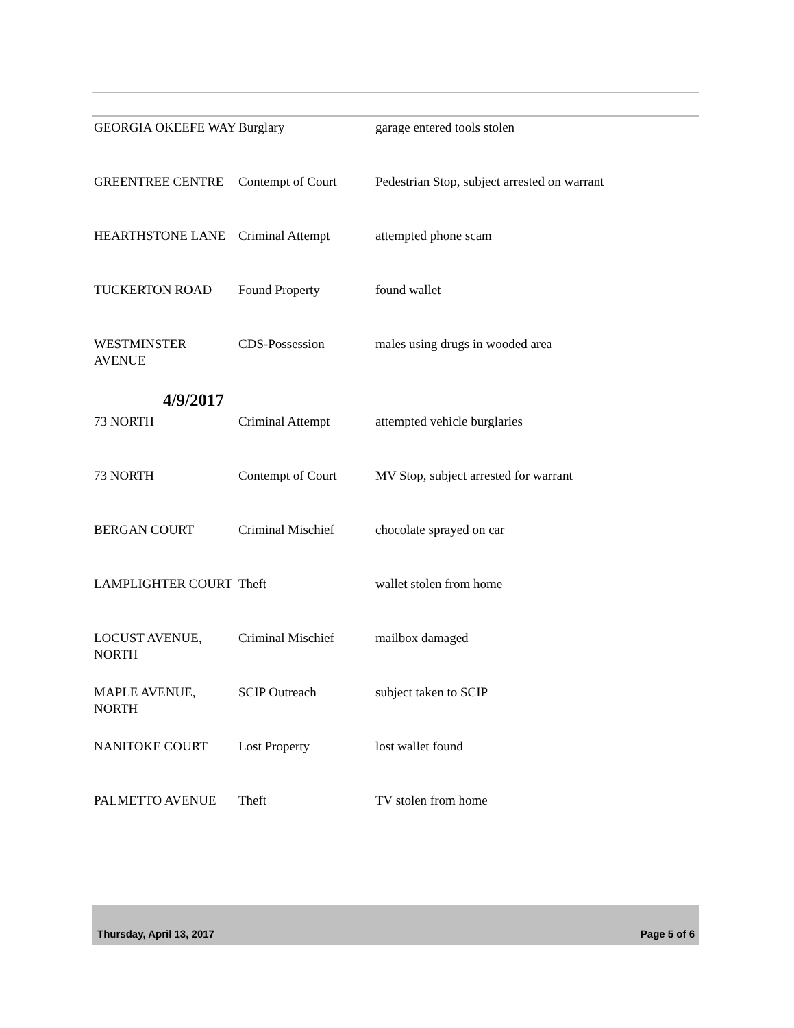| GEORGIA OKEEFE WAY | Burglary | garage entered tools stolen |
| GREENTREE CENTRE | Contempt of Court | Pedestrian Stop, subject arrested on warrant |
| HEARTHSTONE LANE | Criminal Attempt | attempted phone scam |
| TUCKERTON ROAD | Found Property | found wallet |
| WESTMINSTER AVENUE | CDS-Possession | males using drugs in wooded area |
| 4/9/2017 | | |
| 73 NORTH | Criminal Attempt | attempted vehicle burglaries |
| 73 NORTH | Contempt of Court | MV Stop, subject arrested for warrant |
| BERGAN COURT | Criminal Mischief | chocolate sprayed on car |
| LAMPLIGHTER COURT | Theft | wallet stolen from home |
| LOCUST AVENUE, NORTH | Criminal Mischief | mailbox damaged |
| MAPLE AVENUE, NORTH | SCIP Outreach | subject taken to SCIP |
| NANITOKE COURT | Lost Property | lost wallet found |
| PALMETTO AVENUE | Theft | TV stolen from home |
Thursday, April 13, 2017 Page 5 of 6